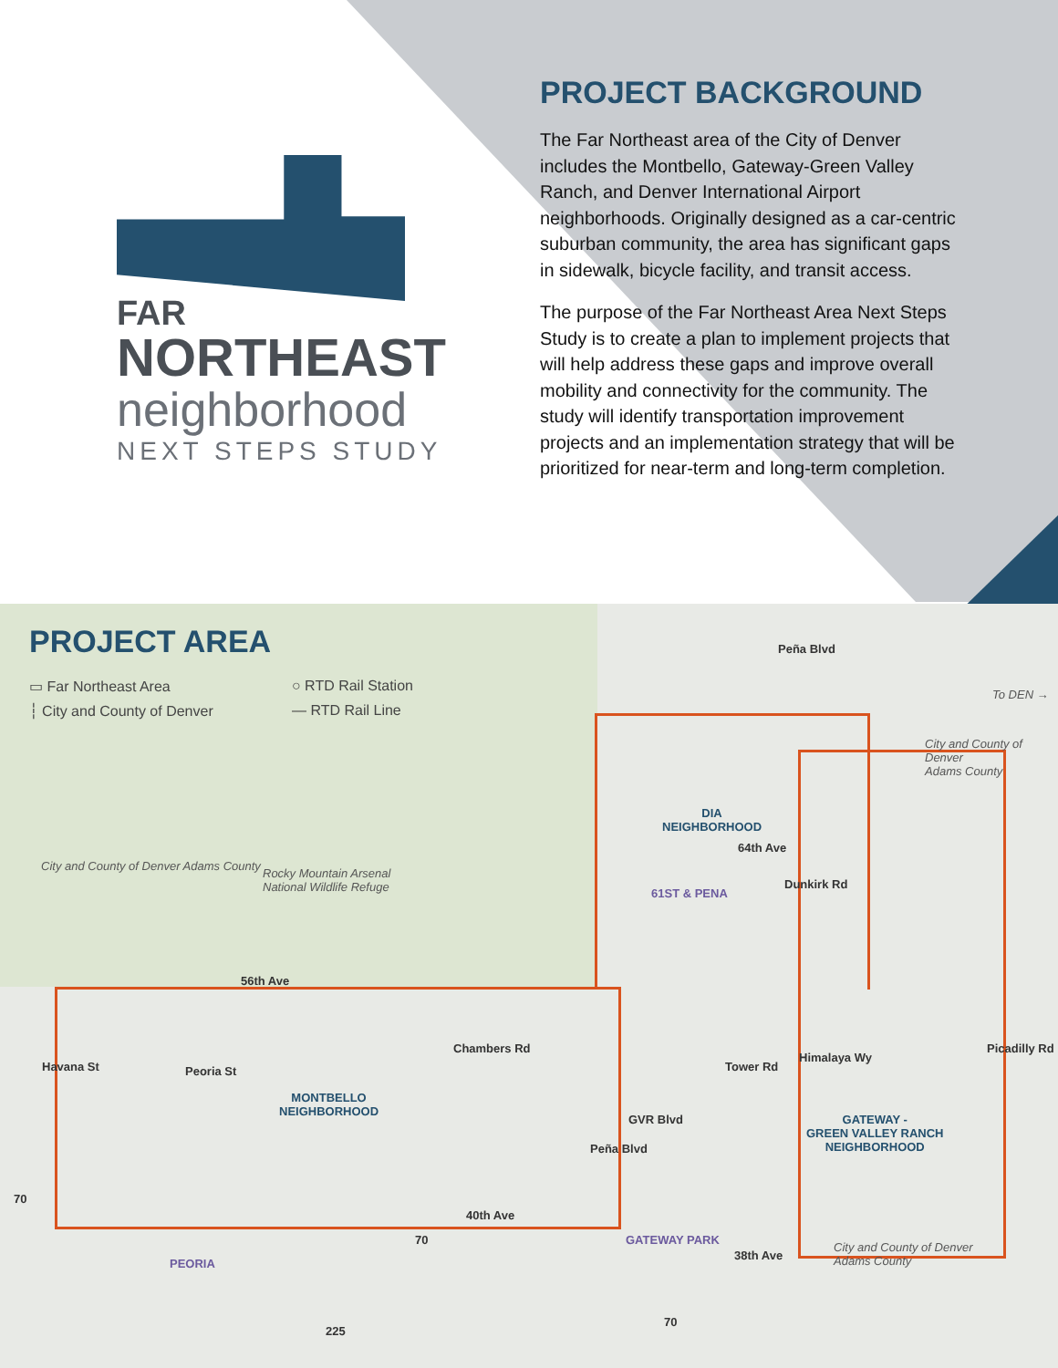FAR
NORTHEAST
neighborhood
NEXT STEPS STUDY
PROJECT BACKGROUND
The Far Northeast area of the City of Denver includes the Montbello, Gateway-Green Valley Ranch, and Denver International Airport neighborhoods. Originally designed as a car-centric suburban community, the area has significant gaps in sidewalk, bicycle facility, and transit access.
The purpose of the Far Northeast Area Next Steps Study is to create a plan to implement projects that will help address these gaps and improve overall mobility and connectivity for the community. The study will identify transportation improvement projects and an implementation strategy that will be prioritized for near-term and long-term completion.
PROJECT AREA
▭ Far Northeast Area ○ RTD Rail Station ┆ City and County of Denver — RTD Rail Line
Peña Blvd
To DEN →
City and County of Denver
Adams County
DIA
NEIGHBORHOOD
64th Ave
61ST & PENA
Dunkirk Rd
Rocky Mountain Arsenal
National Wildlife Refuge
City and County of Denver Adams County
56th Ave
Havana St Peoria St
MONTBELLO
NEIGHBORHOOD
Chambers Rd
Himalaya Wy
Tower Rd
Picadilly Rd
GVR Blvd GATEWAY -
GREEN VALLEY RANCH
NEIGHBORHOOD Peña Blvd
40th Ave
GATEWAY PARK
38th Ave
City and County of Denver
Adams County PEORIA
70
70
225
70